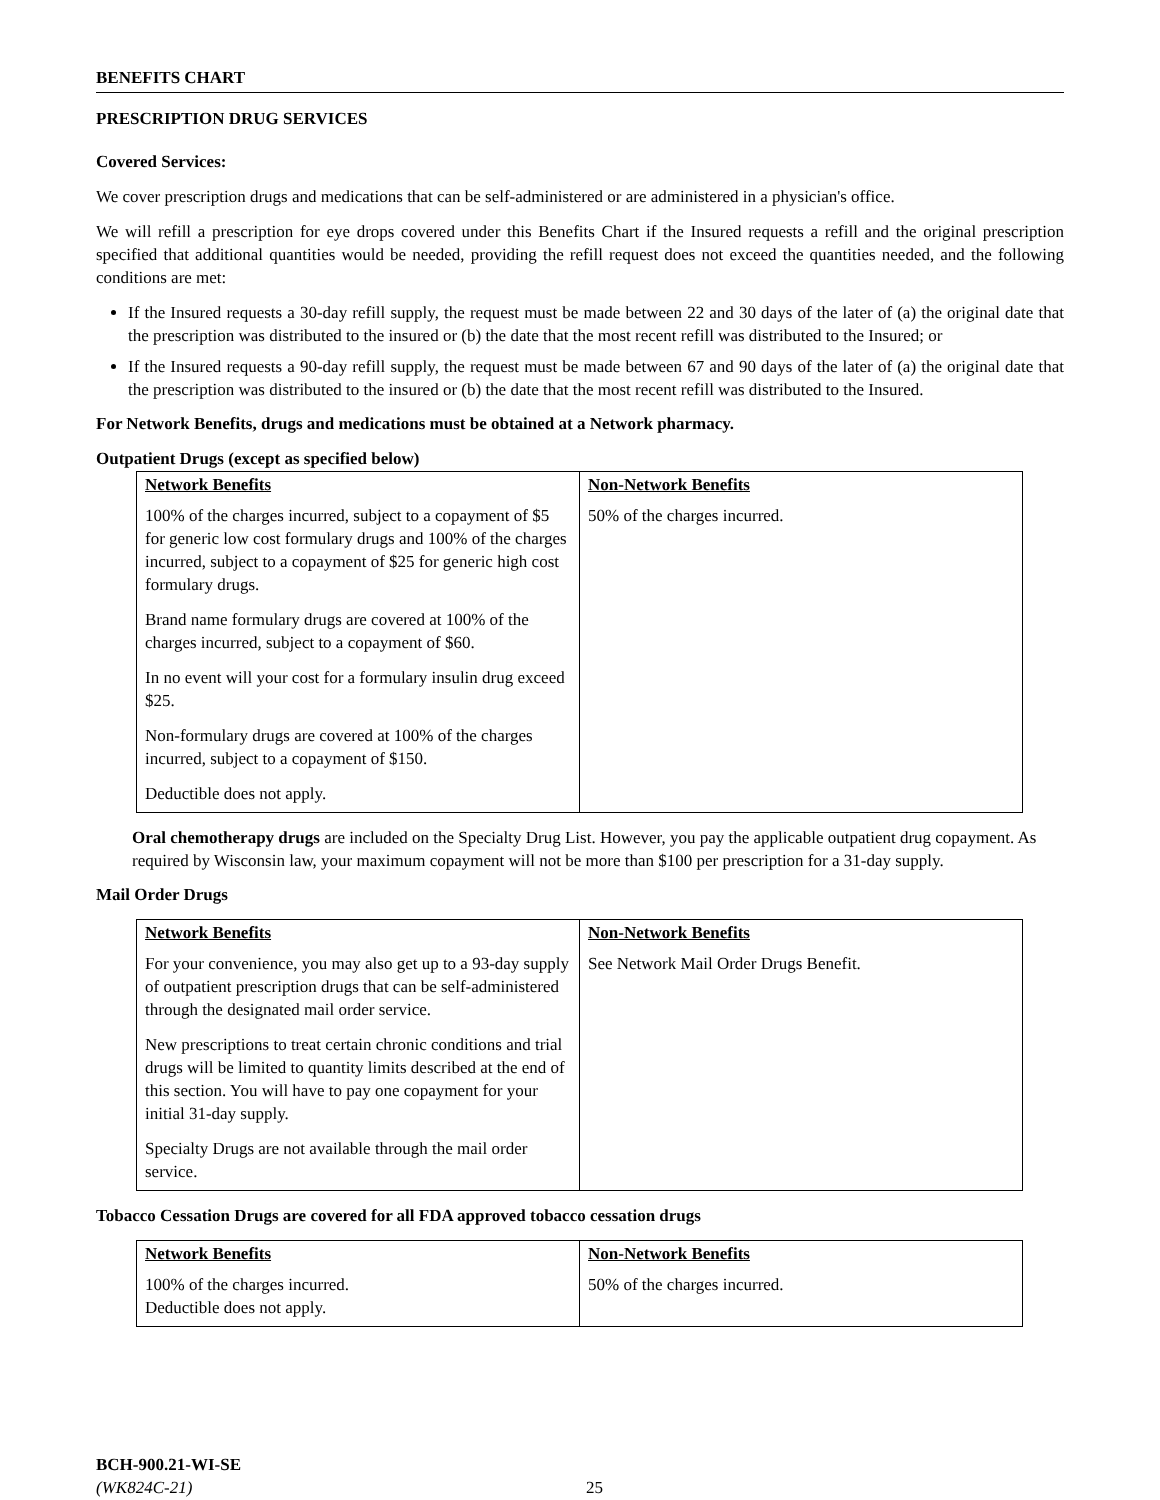BENEFITS CHART
PRESCRIPTION DRUG SERVICES
Covered Services:
We cover prescription drugs and medications that can be self-administered or are administered in a physician's office.
We will refill a prescription for eye drops covered under this Benefits Chart if the Insured requests a refill and the original prescription specified that additional quantities would be needed, providing the refill request does not exceed the quantities needed, and the following conditions are met:
If the Insured requests a 30-day refill supply, the request must be made between 22 and 30 days of the later of (a) the original date that the prescription was distributed to the insured or (b) the date that the most recent refill was distributed to the Insured; or
If the Insured requests a 90-day refill supply, the request must be made between 67 and 90 days of the later of (a) the original date that the prescription was distributed to the insured or (b) the date that the most recent refill was distributed to the Insured.
For Network Benefits, drugs and medications must be obtained at a Network pharmacy.
Outpatient Drugs (except as specified below)
| Network Benefits | Non-Network Benefits |
| --- | --- |
| 100% of the charges incurred, subject to a copayment of $5 for generic low cost formulary drugs and 100% of the charges incurred, subject to a copayment of $25 for generic high cost formulary drugs. Brand name formulary drugs are covered at 100% of the charges incurred, subject to a copayment of $60. In no event will your cost for a formulary insulin drug exceed $25. Non-formulary drugs are covered at 100% of the charges incurred, subject to a copayment of $150. Deductible does not apply. | 50% of the charges incurred. |
Oral chemotherapy drugs are included on the Specialty Drug List. However, you pay the applicable outpatient drug copayment. As required by Wisconsin law, your maximum copayment will not be more than $100 per prescription for a 31-day supply.
Mail Order Drugs
| Network Benefits | Non-Network Benefits |
| --- | --- |
| For your convenience, you may also get up to a 93-day supply of outpatient prescription drugs that can be self-administered through the designated mail order service. New prescriptions to treat certain chronic conditions and trial drugs will be limited to quantity limits described at the end of this section. You will have to pay one copayment for your initial 31-day supply. Specialty Drugs are not available through the mail order service. | See Network Mail Order Drugs Benefit. |
Tobacco Cessation Drugs are covered for all FDA approved tobacco cessation drugs
| Network Benefits | Non-Network Benefits |
| --- | --- |
| 100% of the charges incurred. Deductible does not apply. | 50% of the charges incurred. |
BCH-900.21-WI-SE
(WK824C-21)
25